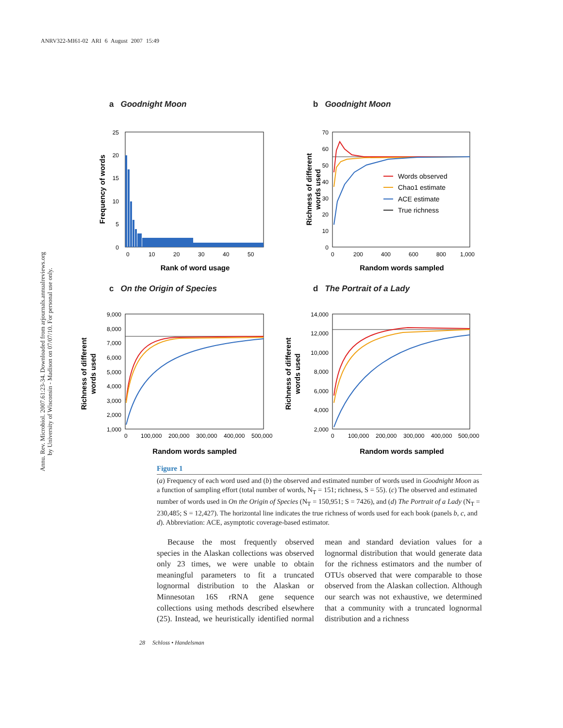ANRV322-MI61-02 ARI 6 August 2007 15:49
Annu. Rev. Microbiol. 2007.61:23-34. Downloaded from arjournals.annualreviews.org
by University of Wisconsin - Madison on 07/07/10. For personal use only.
a Goodnight Moon
25
20
15
10
5
0
0
10
20
30
40
50
Rank of word usage
Frequency of words
b Goodnight Moon
Words observed
Chao1 estimate
ACE estimate
True richness
70
60
50
40
30
20
10
0
0
200
400
600
800
1,000
Random words sampled
Richness of different
words used
c On the Origin of Species
9,000
8,000
7,000
6,000
5,000
4,000
3,000
2,000
1,000
0
100,000
200,000
300,000
400,000
500,000
Random words sampled
Richness of different
words used
d The Portrait of a Lady
14,000
12,000
10,000
8,000
6,000
4,000
2,000
0
100,000
200,000
300,000
400,000
500,000
Random words sampled
Richness of different
words used
Figure 1
(a) Frequency of each word used and (b) the observed and estimated number of words used in Goodnight Moon as a function of sampling effort (total number of words, N<sub>T</sub> = 151; richness, S = 55). (c) The observed and estimated number of words used in On the Origin of Species (N<sub>T</sub> = 150,951; S = 7426), and (d) The Portrait of a Lady (N<sub>T</sub> = 230,485; S = 12,427). The horizontal line indicates the true richness of words used for each book (panels b, c, and d). Abbreviation: ACE, asymptotic coverage-based estimator.
Because the most frequently observed species in the Alaskan collections was observed only 23 times, we were unable to obtain meaningful parameters to fit a truncated lognormal distribution to the Alaskan or Minnesotan 16S rRNA gene sequence collections using methods described elsewhere (25). Instead, we heuristically identified normal mean and standard deviation values for a lognormal distribution that would generate data for the richness estimators and the number of OTUs observed that were comparable to those observed from the Alaskan collection. Although our search was not exhaustive, we determined that a community with a truncated lognormal distribution and a richness
28 Schloss • Handelsman